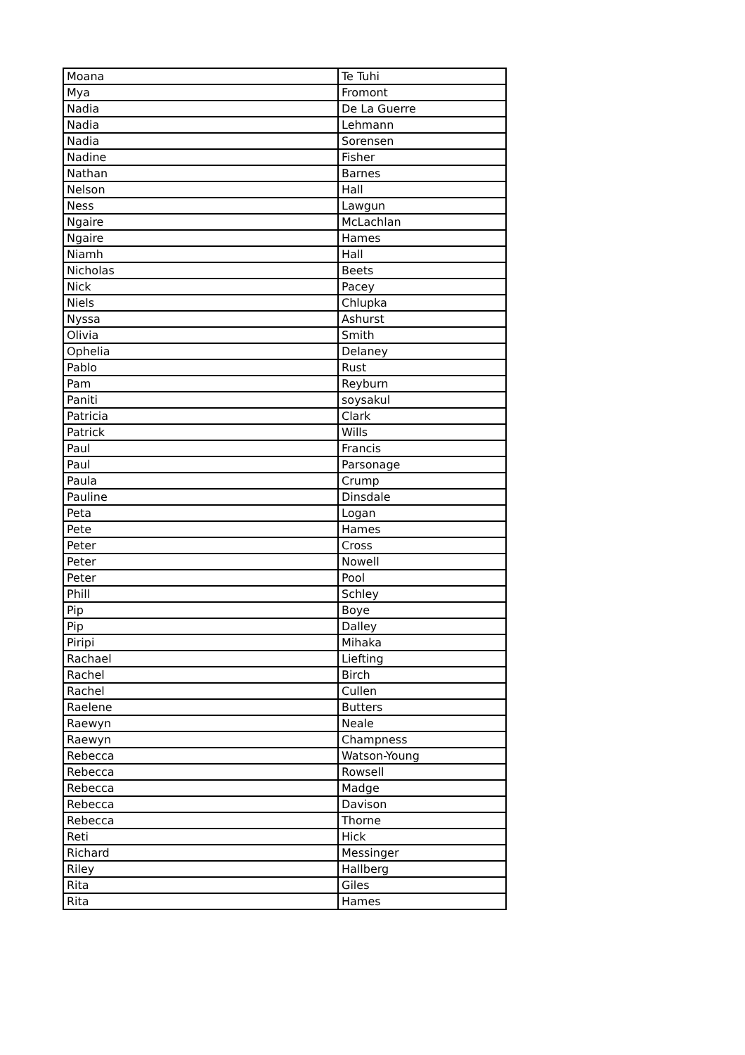| Moana | Te Tuhi |
| Mya | Fromont |
| Nadia | De La Guerre |
| Nadia | Lehmann |
| Nadia | Sorensen |
| Nadine | Fisher |
| Nathan | Barnes |
| Nelson | Hall |
| Ness | Lawgun |
| Ngaire | McLachlan |
| Ngaire | Hames |
| Niamh | Hall |
| Nicholas | Beets |
| Nick | Pacey |
| Niels | Chlupka |
| Nyssa | Ashurst |
| Olivia | Smith |
| Ophelia | Delaney |
| Pablo | Rust |
| Pam | Reyburn |
| Paniti | soysakul |
| Patricia | Clark |
| Patrick | Wills |
| Paul | Francis |
| Paul | Parsonage |
| Paula | Crump |
| Pauline | Dinsdale |
| Peta | Logan |
| Pete | Hames |
| Peter | Cross |
| Peter | Nowell |
| Peter | Pool |
| Phill | Schley |
| Pip | Boye |
| Pip | Dalley |
| Piripi | Mihaka |
| Rachael | Liefting |
| Rachel | Birch |
| Rachel | Cullen |
| Raelene | Butters |
| Raewyn | Neale |
| Raewyn | Champness |
| Rebecca | Watson-Young |
| Rebecca | Rowsell |
| Rebecca | Madge |
| Rebecca | Davison |
| Rebecca | Thorne |
| Reti | Hick |
| Richard | Messinger |
| Riley | Hallberg |
| Rita | Giles |
| Rita | Hames |